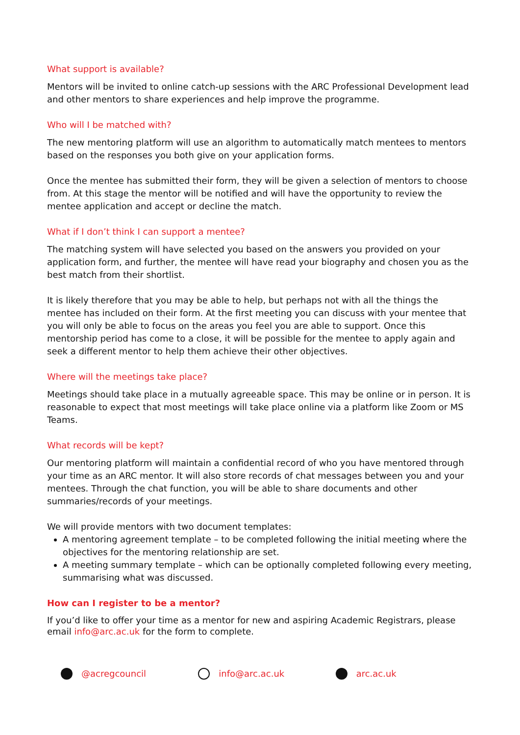What support is available?
Mentors will be invited to online catch-up sessions with the ARC Professional Development lead and other mentors to share experiences and help improve the programme.
Who will I be matched with?
The new mentoring platform will use an algorithm to automatically match mentees to mentors based on the responses you both give on your application forms.
Once the mentee has submitted their form, they will be given a selection of mentors to choose from. At this stage the mentor will be notified and will have the opportunity to review the mentee application and accept or decline the match.
What if I don’t think I can support a mentee?
The matching system will have selected you based on the answers you provided on your application form, and further, the mentee will have read your biography and chosen you as the best match from their shortlist.
It is likely therefore that you may be able to help, but perhaps not with all the things the mentee has included on their form. At the first meeting you can discuss with your mentee that you will only be able to focus on the areas you feel you are able to support. Once this mentorship period has come to a close, it will be possible for the mentee to apply again and seek a different mentor to help them achieve their other objectives.
Where will the meetings take place?
Meetings should take place in a mutually agreeable space. This may be online or in person. It is reasonable to expect that most meetings will take place online via a platform like Zoom or MS Teams.
What records will be kept?
Our mentoring platform will maintain a confidential record of who you have mentored through your time as an ARC mentor. It will also store records of chat messages between you and your mentees. Through the chat function, you will be able to share documents and other summaries/records of your meetings.
We will provide mentors with two document templates:
A mentoring agreement template – to be completed following the initial meeting where the objectives for the mentoring relationship are set.
A meeting summary template – which can be optionally completed following every meeting, summarising what was discussed.
How can I register to be a mentor?
If you’d like to offer your time as a mentor for new and aspiring Academic Registrars, please email info@arc.ac.uk for the form to complete.
@acregcouncil info@arc.ac.uk arc.ac.uk